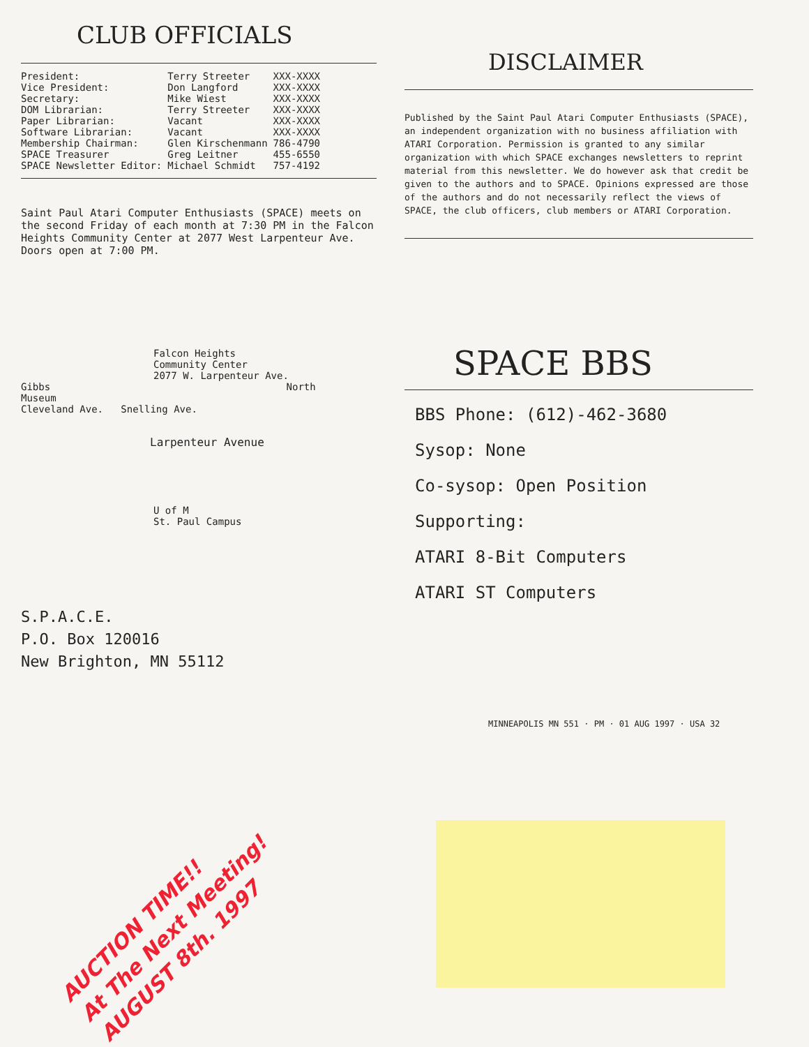CLUB OFFICIALS
| President: | Terry Streeter | XXX-XXXX |
| Vice President: | Don Langford | XXX-XXXX |
| Secretary: | Mike Wiest | XXX-XXXX |
| DOM Librarian: | Terry Streeter | XXX-XXXX |
| Paper Librarian: | Vacant | XXX-XXXX |
| Software Librarian: | Vacant | XXX-XXXX |
| Membership Chairman: | Glen Kirschenmann | 786-4790 |
| SPACE Treasurer | Greg Leitner | 455-6550 |
| SPACE Newsletter Editor: | Michael Schmidt | 757-4192 |
Saint Paul Atari Computer Enthusiasts (SPACE) meets on the second Friday of each month at 7:30 PM in the Falcon Heights Community Center at 2077 West Larpenteur Ave. Doors open at 7:00 PM.
Falcon Heights
Community Center
2077 W. Larpenteur Ave.
Gibbs North
Museum
Cleveland Ave. Snelling Ave.
Larpenteur Avenue
U of M
St. Paul Campus
S.P.A.C.E.
P.O. Box 120016
New Brighton, MN 55112
DISCLAIMER
Published by the Saint Paul Atari Computer Enthusiasts (SPACE), an independent organization with no business affiliation with ATARI Corporation. Permission is granted to any similar organization with which SPACE exchanges newsletters to reprint material from this newsletter. We do however ask that credit be given to the authors and to SPACE. Opinions expressed are those of the authors and do not necessarily reflect the views of SPACE, the club officers, club members or ATARI Corporation.
SPACE BBS
BBS Phone: (612)-462-3680
Sysop: None
Co-sysop: Open Position
Supporting:
ATARI 8-Bit Computers
ATARI ST Computers
MINNEAPOLIS MN 551 · PM · 01 AUG 1997 · USA 32
AUCTION TIME!!
At The Next Meeting!
AUGUST 8th. 1997